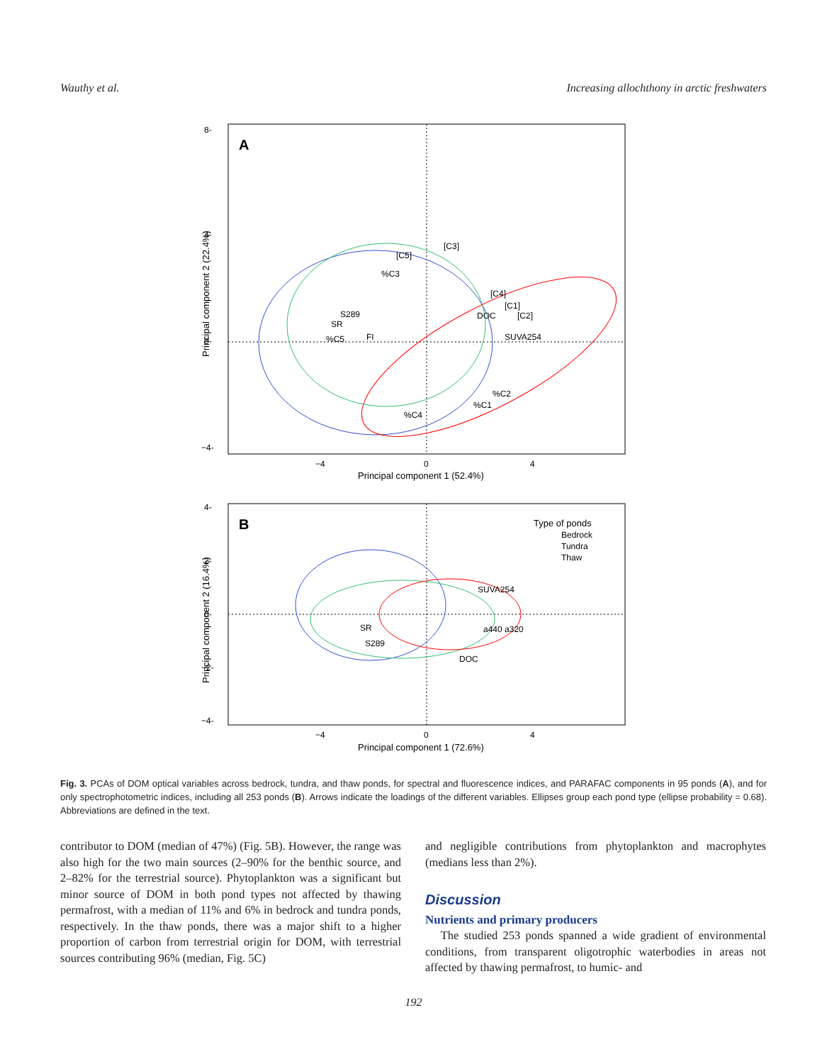Wauthy et al. Increasing allochthony in arctic freshwaters
A
8-
4-
0-
−4-
−4
0
4
Principal component 1 (52.4%)
Principal component 2 (22.4%)
[C3]
[C5]
%C3
[C4]
[C1]
DOC
[C2]
SUVA254
S289
SR
%C5
FI
%C2
%C1
%C4
B
Type of ponds
Bedrock
Tundra
Thaw
4-
2-
0-
−2-
−4-
−4
0
4
Principal component 1 (72.6%)
Principal component 2 (16.4%)
SUVA254
SR
S289
a440 a320
DOC
Fig. 3. PCAs of DOM optical variables across bedrock, tundra, and thaw ponds, for spectral and fluorescence indices, and PARAFAC components in 95 ponds (A), and for only spectrophotometric indices, including all 253 ponds (B). Arrows indicate the loadings of the different variables. Ellipses group each pond type (ellipse probability = 0.68). Abbreviations are defined in the text.
contributor to DOM (median of 47%) (Fig. 5B). However, the range was also high for the two main sources (2–90% for the benthic source, and 2–82% for the terrestrial source). Phytoplankton was a significant but minor source of DOM in both pond types not affected by thawing permafrost, with a median of 11% and 6% in bedrock and tundra ponds, respectively. In the thaw ponds, there was a major shift to a higher proportion of carbon from terrestrial origin for DOM, with terrestrial sources contributing 96% (median, Fig. 5C)
and negligible contributions from phytoplankton and macrophytes (medians less than 2%).
Discussion
Nutrients and primary producers
The studied 253 ponds spanned a wide gradient of environmental conditions, from transparent oligotrophic waterbodies in areas not affected by thawing permafrost, to humic- and
192